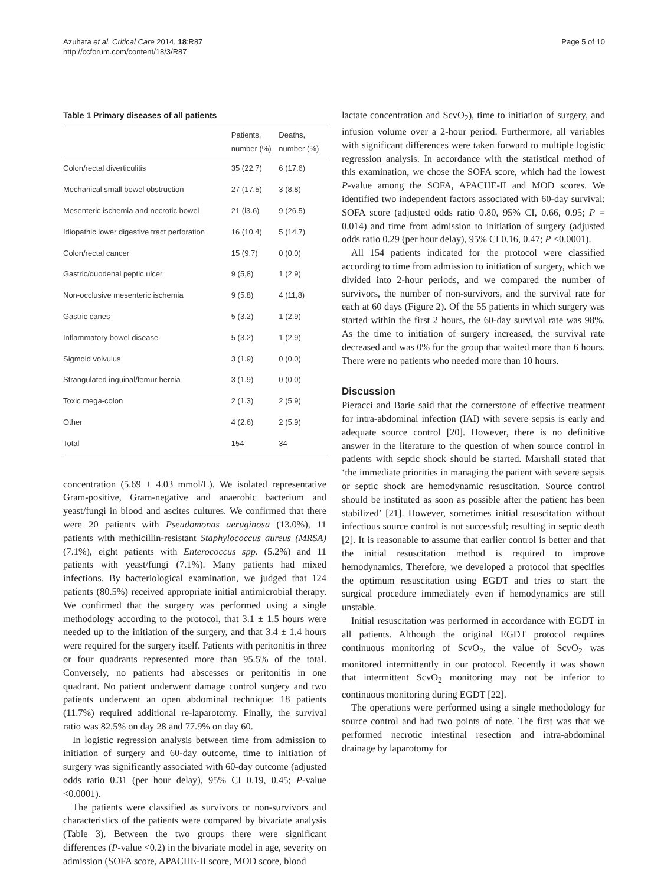Azuhata et al. Critical Care 2014, 18:R87
http://ccforum.com/content/18/3/R87
Page 5 of 10
Table 1 Primary diseases of all patients
| | Patients, number (%) | Deaths, number (%) |
| --- | --- | --- |
| Colon/rectal diverticulitis | 35 (22.7) | 6 (17.6) |
| Mechanical small bowel obstruction | 27 (17.5) | 3 (8.8) |
| Mesenteric ischemia and necrotic bowel | 21 (l3.6) | 9 (26.5) |
| Idiopathic lower digestive tract perforation | 16 (10.4) | 5 (14.7) |
| Colon/rectal cancer | 15 (9.7) | 0 (0.0) |
| Gastric/duodenal peptic ulcer | 9 (5,8) | 1 (2.9) |
| Non-occlusive mesenteric ischemia | 9 (5.8) | 4 (11,8) |
| Gastric canes | 5 (3.2) | 1 (2.9) |
| Inflammatory bowel disease | 5 (3.2) | 1 (2.9) |
| Sigmoid volvulus | 3 (1.9) | 0 (0.0) |
| Strangulated inguinal/femur hernia | 3 (1.9) | 0 (0.0) |
| Toxic mega-colon | 2 (1.3) | 2 (5.9) |
| Other | 4 (2.6) | 2 (5.9) |
| Total | 154 | 34 |
concentration (5.69 ± 4.03 mmol/L). We isolated representative Gram-positive, Gram-negative and anaerobic bacterium and yeast/fungi in blood and ascites cultures. We confirmed that there were 20 patients with Pseudomonas aeruginosa (13.0%), 11 patients with methicillin-resistant Staphylococcus aureus (MRSA) (7.1%), eight patients with Enterococcus spp. (5.2%) and 11 patients with yeast/fungi (7.1%). Many patients had mixed infections. By bacteriological examination, we judged that 124 patients (80.5%) received appropriate initial antimicrobial therapy. We confirmed that the surgery was performed using a single methodology according to the protocol, that 3.1 ± 1.5 hours were needed up to the initiation of the surgery, and that 3.4 ± 1.4 hours were required for the surgery itself. Patients with peritonitis in three or four quadrants represented more than 95.5% of the total. Conversely, no patients had abscesses or peritonitis in one quadrant. No patient underwent damage control surgery and two patients underwent an open abdominal technique: 18 patients (11.7%) required additional re-laparotomy. Finally, the survival ratio was 82.5% on day 28 and 77.9% on day 60.
In logistic regression analysis between time from admission to initiation of surgery and 60-day outcome, time to initiation of surgery was significantly associated with 60-day outcome (adjusted odds ratio 0.31 (per hour delay), 95% CI 0.19, 0.45; P-value <0.0001).
The patients were classified as survivors or non-survivors and characteristics of the patients were compared by bivariate analysis (Table 3). Between the two groups there were significant differences (P-value <0.2) in the bivariate model in age, severity on admission (SOFA score, APACHE-II score, MOD score, blood
lactate concentration and ScvO<sub>2</sub>), time to initiation of surgery, and infusion volume over a 2-hour period. Furthermore, all variables with significant differences were taken forward to multiple logistic regression analysis. In accordance with the statistical method of this examination, we chose the SOFA score, which had the lowest P-value among the SOFA, APACHE-II and MOD scores. We identified two independent factors associated with 60-day survival: SOFA score (adjusted odds ratio 0.80, 95% CI, 0.66, 0.95; P = 0.014) and time from admission to initiation of surgery (adjusted odds ratio 0.29 (per hour delay), 95% CI 0.16, 0.47; P <0.0001).
All 154 patients indicated for the protocol were classified according to time from admission to initiation of surgery, which we divided into 2-hour periods, and we compared the number of survivors, the number of non-survivors, and the survival rate for each at 60 days (Figure 2). Of the 55 patients in which surgery was started within the first 2 hours, the 60-day survival rate was 98%. As the time to initiation of surgery increased, the survival rate decreased and was 0% for the group that waited more than 6 hours. There were no patients who needed more than 10 hours.
Discussion
Pieracci and Barie said that the cornerstone of effective treatment for intra-abdominal infection (IAI) with severe sepsis is early and adequate source control [20]. However, there is no definitive answer in the literature to the question of when source control in patients with septic shock should be started. Marshall stated that ‘the immediate priorities in managing the patient with severe sepsis or septic shock are hemodynamic resuscitation. Source control should be instituted as soon as possible after the patient has been stabilized’ [21]. However, sometimes initial resuscitation without infectious source control is not successful; resulting in septic death [2]. It is reasonable to assume that earlier control is better and that the initial resuscitation method is required to improve hemodynamics. Therefore, we developed a protocol that specifies the optimum resuscitation using EGDT and tries to start the surgical procedure immediately even if hemodynamics are still unstable.
Initial resuscitation was performed in accordance with EGDT in all patients. Although the original EGDT protocol requires continuous monitoring of ScvO<sub>2</sub>, the value of ScvO<sub>2</sub> was monitored intermittently in our protocol. Recently it was shown that intermittent ScvO<sub>2</sub> monitoring may not be inferior to continuous monitoring during EGDT [22].
The operations were performed using a single methodology for source control and had two points of note. The first was that we performed necrotic intestinal resection and intra-abdominal drainage by laparotomy for